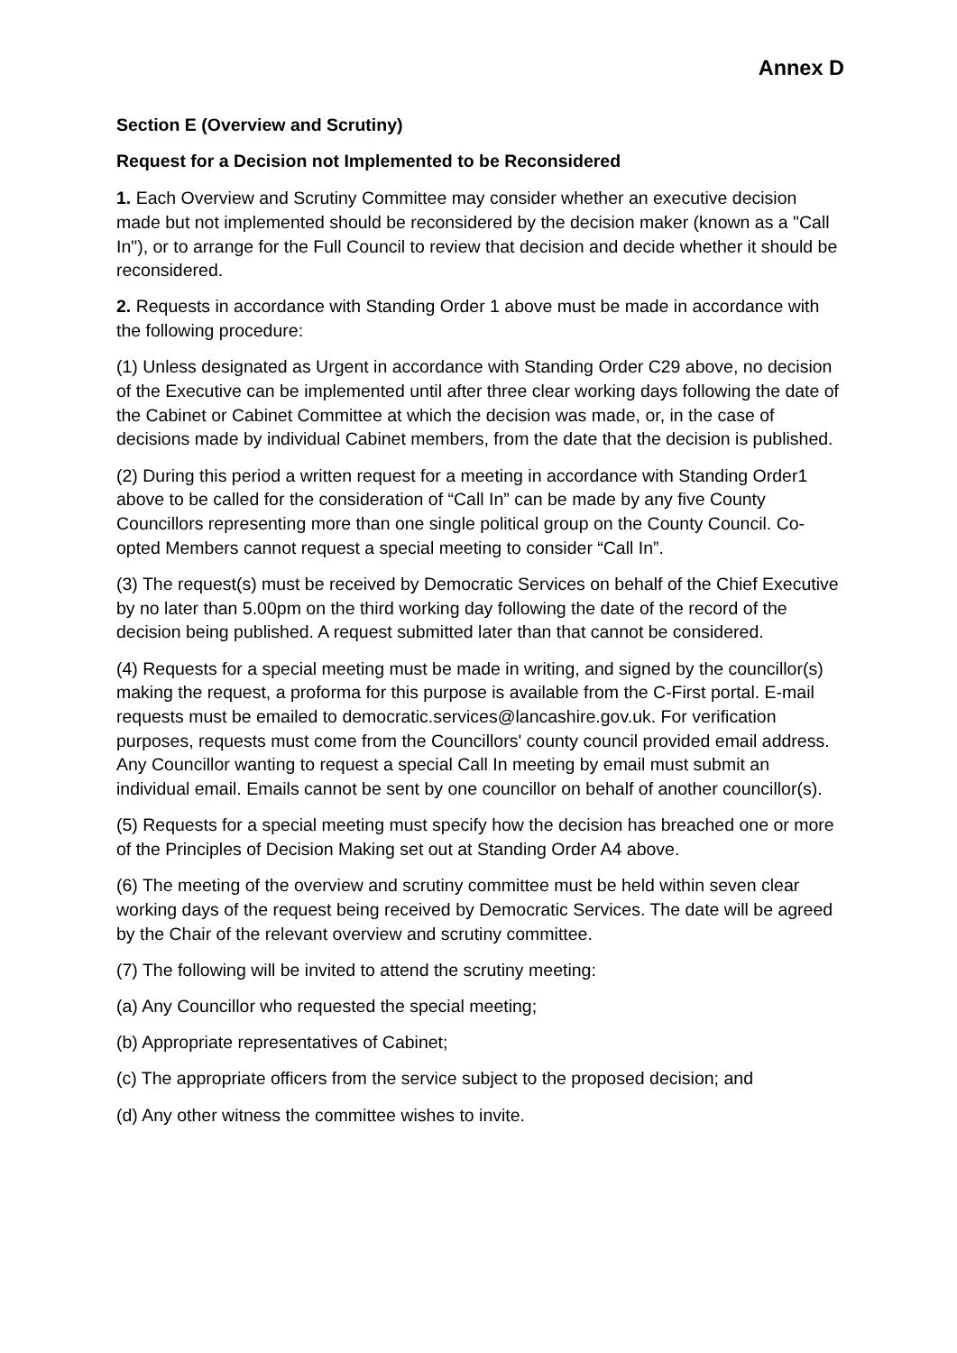Annex D
Section E (Overview and Scrutiny)
Request for a Decision not Implemented to be Reconsidered
1. Each Overview and Scrutiny Committee may consider whether an executive decision made but not implemented should be reconsidered by the decision maker (known as a "Call In"), or to arrange for the Full Council to review that decision and decide whether it should be reconsidered.
2. Requests in accordance with Standing Order 1 above must be made in accordance with the following procedure:
(1) Unless designated as Urgent in accordance with Standing Order C29 above, no decision of the Executive can be implemented until after three clear working days following the date of the Cabinet or Cabinet Committee at which the decision was made, or, in the case of decisions made by individual Cabinet members, from the date that the decision is published.
(2) During this period a written request for a meeting in accordance with Standing Order1 above to be called for the consideration of “Call In” can be made by any five County Councillors representing more than one single political group on the County Council. Co-opted Members cannot request a special meeting to consider “Call In”.
(3) The request(s) must be received by Democratic Services on behalf of the Chief Executive by no later than 5.00pm on the third working day following the date of the record of the decision being published. A request submitted later than that cannot be considered.
(4) Requests for a special meeting must be made in writing, and signed by the councillor(s) making the request, a proforma for this purpose is available from the C-First portal. E-mail requests must be emailed to democratic.services@lancashire.gov.uk. For verification purposes, requests must come from the Councillors' county council provided email address. Any Councillor wanting to request a special Call In meeting by email must submit an individual email. Emails cannot be sent by one councillor on behalf of another councillor(s).
(5) Requests for a special meeting must specify how the decision has breached one or more of the Principles of Decision Making set out at Standing Order A4 above.
(6) The meeting of the overview and scrutiny committee must be held within seven clear working days of the request being received by Democratic Services. The date will be agreed by the Chair of the relevant overview and scrutiny committee.
(7) The following will be invited to attend the scrutiny meeting:
(a) Any Councillor who requested the special meeting;
(b) Appropriate representatives of Cabinet;
(c) The appropriate officers from the service subject to the proposed decision; and
(d) Any other witness the committee wishes to invite.